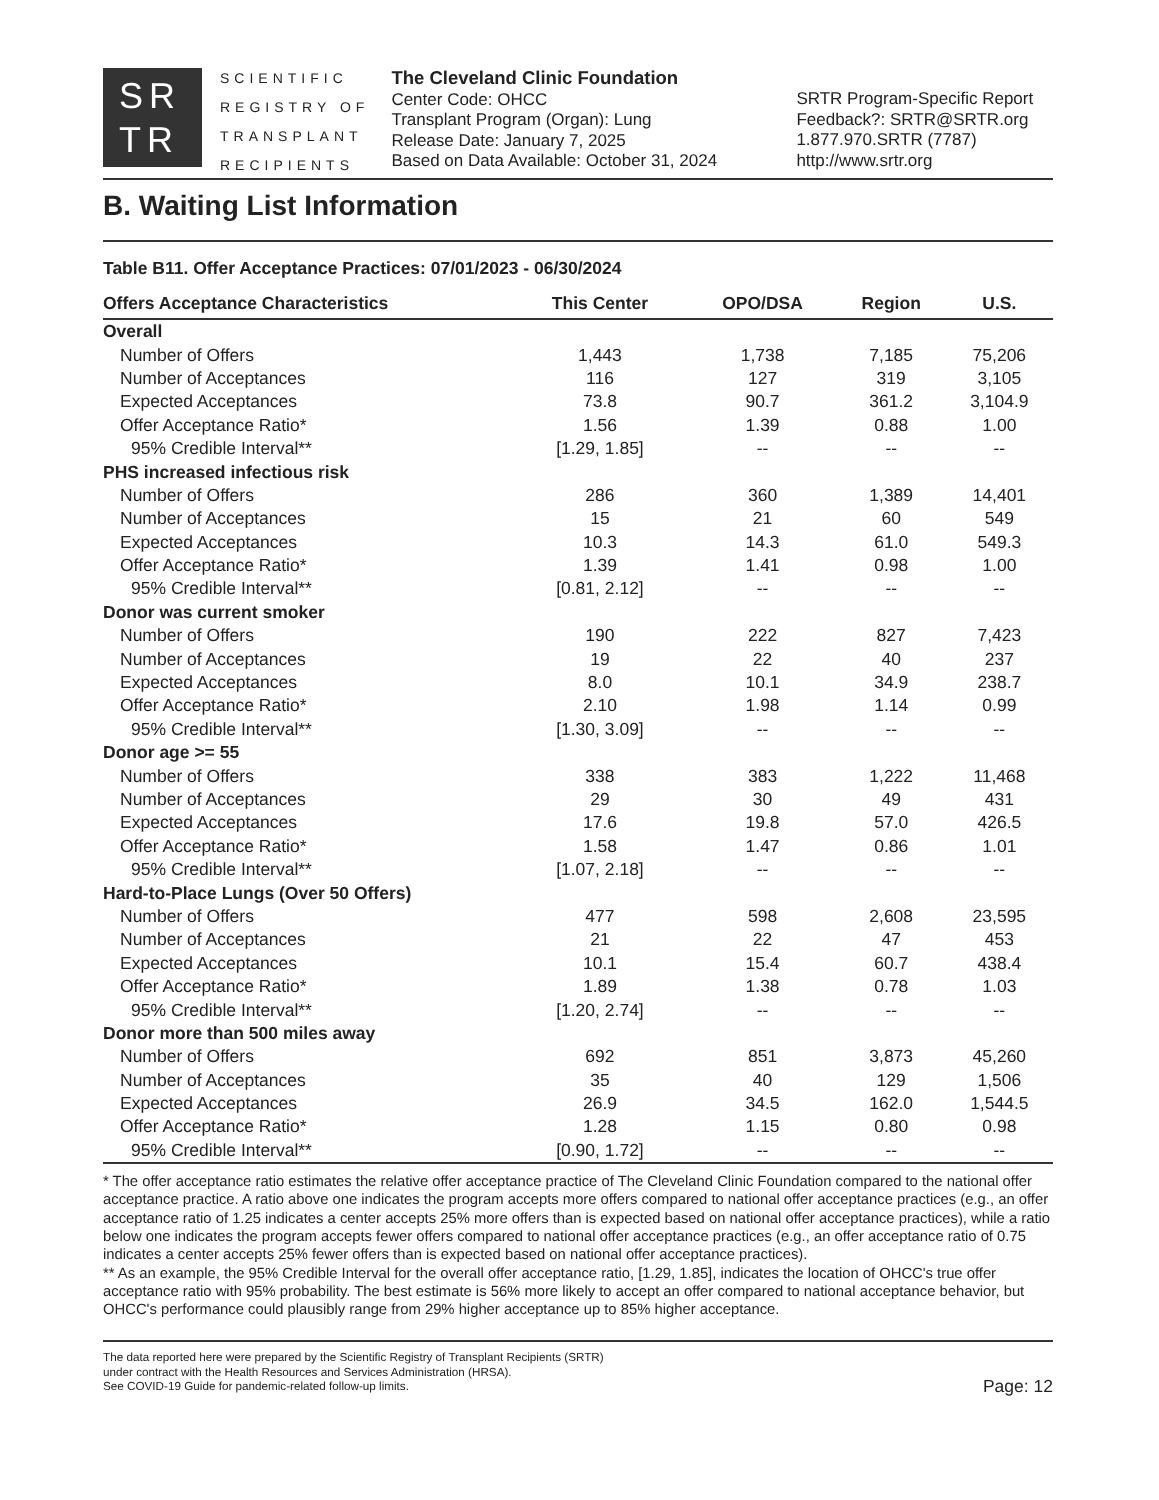SR
TR
SCIENTIFIC
REGISTRY OF
TRANSPLANT
RECIPIENTS
The Cleveland Clinic Foundation
Center Code: OHCC
Transplant Program (Organ): Lung
Release Date: January 7, 2025
Based on Data Available: October 31, 2024
SRTR Program-Specific Report
Feedback?: SRTR@SRTR.org
1.877.970.SRTR (7787)
http://www.srtr.org
B. Waiting List Information
Table B11. Offer Acceptance Practices: 07/01/2023 - 06/30/2024
| Offers Acceptance Characteristics | This Center | OPO/DSA | Region | U.S. |
| --- | --- | --- | --- | --- |
| Overall | | | | |
| Number of Offers | 1,443 | 1,738 | 7,185 | 75,206 |
| Number of Acceptances | 116 | 127 | 319 | 3,105 |
| Expected Acceptances | 73.8 | 90.7 | 361.2 | 3,104.9 |
| Offer Acceptance Ratio* | 1.56 | 1.39 | 0.88 | 1.00 |
| 95% Credible Interval** | [1.29, 1.85] | -- | -- | -- |
| PHS increased infectious risk | | | | |
| Number of Offers | 286 | 360 | 1,389 | 14,401 |
| Number of Acceptances | 15 | 21 | 60 | 549 |
| Expected Acceptances | 10.3 | 14.3 | 61.0 | 549.3 |
| Offer Acceptance Ratio* | 1.39 | 1.41 | 0.98 | 1.00 |
| 95% Credible Interval** | [0.81, 2.12] | -- | -- | -- |
| Donor was current smoker | | | | |
| Number of Offers | 190 | 222 | 827 | 7,423 |
| Number of Acceptances | 19 | 22 | 40 | 237 |
| Expected Acceptances | 8.0 | 10.1 | 34.9 | 238.7 |
| Offer Acceptance Ratio* | 2.10 | 1.98 | 1.14 | 0.99 |
| 95% Credible Interval** | [1.30, 3.09] | -- | -- | -- |
| Donor age >= 55 | | | | |
| Number of Offers | 338 | 383 | 1,222 | 11,468 |
| Number of Acceptances | 29 | 30 | 49 | 431 |
| Expected Acceptances | 17.6 | 19.8 | 57.0 | 426.5 |
| Offer Acceptance Ratio* | 1.58 | 1.47 | 0.86 | 1.01 |
| 95% Credible Interval** | [1.07, 2.18] | -- | -- | -- |
| Hard-to-Place Lungs (Over 50 Offers) | | | | |
| Number of Offers | 477 | 598 | 2,608 | 23,595 |
| Number of Acceptances | 21 | 22 | 47 | 453 |
| Expected Acceptances | 10.1 | 15.4 | 60.7 | 438.4 |
| Offer Acceptance Ratio* | 1.89 | 1.38 | 0.78 | 1.03 |
| 95% Credible Interval** | [1.20, 2.74] | -- | -- | -- |
| Donor more than 500 miles away | | | | |
| Number of Offers | 692 | 851 | 3,873 | 45,260 |
| Number of Acceptances | 35 | 40 | 129 | 1,506 |
| Expected Acceptances | 26.9 | 34.5 | 162.0 | 1,544.5 |
| Offer Acceptance Ratio* | 1.28 | 1.15 | 0.80 | 0.98 |
| 95% Credible Interval** | [0.90, 1.72] | -- | -- | -- |
* The offer acceptance ratio estimates the relative offer acceptance practice of The Cleveland Clinic Foundation compared to the national offer acceptance practice. A ratio above one indicates the program accepts more offers compared to national offer acceptance practices (e.g., an offer acceptance ratio of 1.25 indicates a center accepts 25% more offers than is expected based on national offer acceptance practices), while a ratio below one indicates the program accepts fewer offers compared to national offer acceptance practices (e.g., an offer acceptance ratio of 0.75 indicates a center accepts 25% fewer offers than is expected based on national offer acceptance practices).
** As an example, the 95% Credible Interval for the overall offer acceptance ratio, [1.29, 1.85], indicates the location of OHCC's true offer acceptance ratio with 95% probability. The best estimate is 56% more likely to accept an offer compared to national acceptance behavior, but OHCC's performance could plausibly range from 29% higher acceptance up to 85% higher acceptance.
The data reported here were prepared by the Scientific Registry of Transplant Recipients (SRTR)
under contract with the Health Resources and Services Administration (HRSA).
See COVID-19 Guide for pandemic-related follow-up limits.
Page: 12